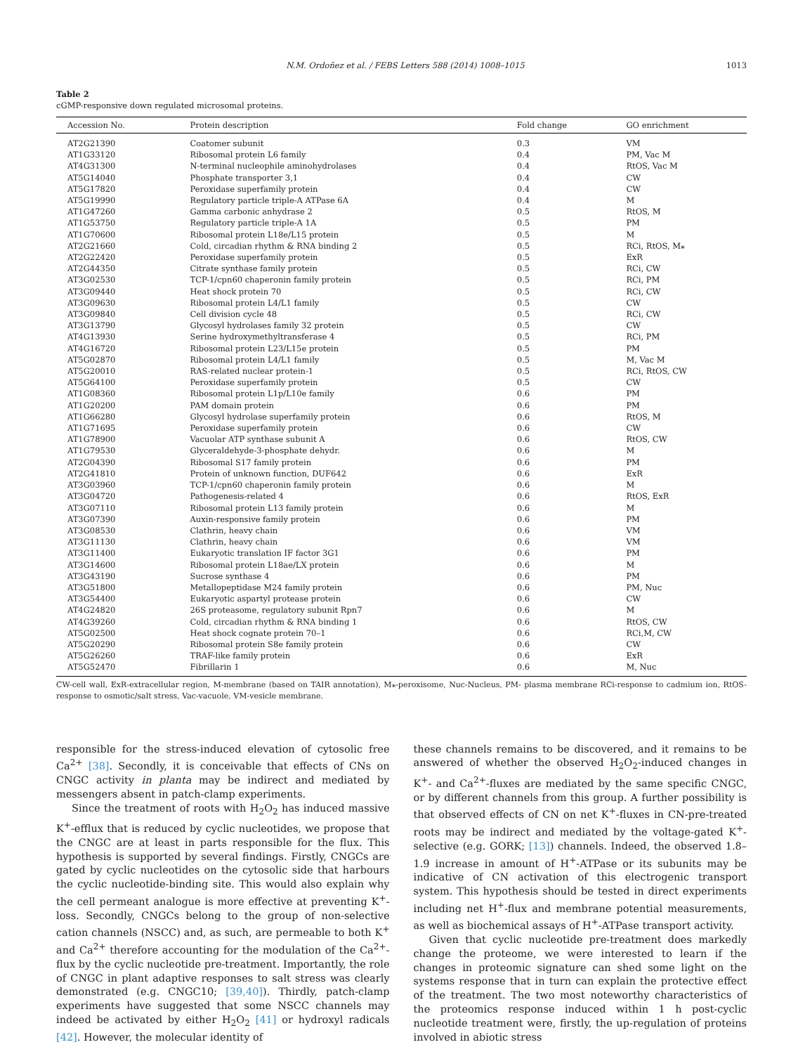N.M. Ordoñez et al. / FEBS Letters 588 (2014) 1008–1015 1013
Table 2
cGMP-responsive down regulated microsomal proteins.
| Accession No. | Protein description | Fold change | GO enrichment |
| --- | --- | --- | --- |
| AT2G21390 | Coatomer subunit | 0.3 | VM |
| AT1G33120 | Ribosomal protein L6 family | 0.4 | PM, Vac M |
| AT4G31300 | N-terminal nucleophile aminohydrolases | 0.4 | RtOS, Vac M |
| AT5G14040 | Phosphate transporter 3,1 | 0.4 | CW |
| AT5G17820 | Peroxidase superfamily protein | 0.4 | CW |
| AT5G19990 | Regulatory particle triple-A ATPase 6A | 0.4 | M |
| AT1G47260 | Gamma carbonic anhydrase 2 | 0.5 | RtOS, M |
| AT1G53750 | Regulatory particle triple-A 1A | 0.5 | PM |
| AT1G70600 | Ribosomal protein L18e/L15 protein | 0.5 | M |
| AT2G21660 | Cold, circadian rhythm & RNA binding 2 | 0.5 | RCi, RtOS, M⁎ |
| AT2G22420 | Peroxidase superfamily protein | 0.5 | ExR |
| AT2G44350 | Citrate synthase family protein | 0.5 | RCi, CW |
| AT3G02530 | TCP-1/cpn60 chaperonin family protein | 0.5 | RCi, PM |
| AT3G09440 | Heat shock protein 70 | 0.5 | RCi, CW |
| AT3G09630 | Ribosomal protein L4/L1 family | 0.5 | CW |
| AT3G09840 | Cell division cycle 48 | 0.5 | RCi, CW |
| AT3G13790 | Glycosyl hydrolases family 32 protein | 0.5 | CW |
| AT4G13930 | Serine hydroxymethyltransferase 4 | 0.5 | RCi, PM |
| AT4G16720 | Ribosomal protein L23/L15e protein | 0.5 | PM |
| AT5G02870 | Ribosomal protein L4/L1 family | 0.5 | M, Vac M |
| AT5G20010 | RAS-related nuclear protein-1 | 0.5 | RCi, RtOS, CW |
| AT5G64100 | Peroxidase superfamily protein | 0.5 | CW |
| AT1G08360 | Ribosomal protein L1p/L10e family | 0.6 | PM |
| AT1G20200 | PAM domain protein | 0.6 | PM |
| AT1G66280 | Glycosyl hydrolase superfamily protein | 0.6 | RtOS, M |
| AT1G71695 | Peroxidase superfamily protein | 0.6 | CW |
| AT1G78900 | Vacuolar ATP synthase subunit A | 0.6 | RtOS, CW |
| AT1G79530 | Glyceraldehyde-3-phosphate dehydr. | 0.6 | M |
| AT2G04390 | Ribosomal S17 family protein | 0.6 | PM |
| AT2G41810 | Protein of unknown function, DUF642 | 0.6 | ExR |
| AT3G03960 | TCP-1/cpn60 chaperonin family protein | 0.6 | M |
| AT3G04720 | Pathogenesis-related 4 | 0.6 | RtOS, ExR |
| AT3G07110 | Ribosomal protein L13 family protein | 0.6 | M |
| AT3G07390 | Auxin-responsive family protein | 0.6 | PM |
| AT3G08530 | Clathrin, heavy chain | 0.6 | VM |
| AT3G11130 | Clathrin, heavy chain | 0.6 | VM |
| AT3G11400 | Eukaryotic translation IF factor 3G1 | 0.6 | PM |
| AT3G14600 | Ribosomal protein L18ae/LX protein | 0.6 | M |
| AT3G43190 | Sucrose synthase 4 | 0.6 | PM |
| AT3G51800 | Metallopeptidase M24 family protein | 0.6 | PM, Nuc |
| AT3G54400 | Eukaryotic aspartyl protease protein | 0.6 | CW |
| AT4G24820 | 26S proteasome, regulatory subunit Rpn7 | 0.6 | M |
| AT4G39260 | Cold, circadian rhythm & RNA binding 1 | 0.6 | RtOS, CW |
| AT5G02500 | Heat shock cognate protein 70–1 | 0.6 | RCi,M, CW |
| AT5G20290 | Ribosomal protein S8e family protein | 0.6 | CW |
| AT5G26260 | TRAF-like family protein | 0.6 | ExR |
| AT5G52470 | Fibrillarin 1 | 0.6 | M, Nuc |
CW-cell wall, ExR-extracellular region, M-membrane (based on TAIR annotation), M⁎-peroxisome, Nuc-Nucleus, PM- plasma membrane RCi-response to cadmium ion, RtOS-response to osmotic/salt stress, Vac-vacuole, VM-vesicle membrane.
responsible for the stress-induced elevation of cytosolic free Ca<sup>2+</sup> [38]. Secondly, it is conceivable that effects of CNs on CNGC activity in planta may be indirect and mediated by messengers absent in patch-clamp experiments.
Since the treatment of roots with H<sub>2</sub>O<sub>2</sub> has induced massive K<sup>+</sup>-efflux that is reduced by cyclic nucleotides, we propose that the CNGC are at least in parts responsible for the flux. This hypothesis is supported by several findings. Firstly, CNGCs are gated by cyclic nucleotides on the cytosolic side that harbours the cyclic nucleotide-binding site. This would also explain why the cell permeant analogue is more effective at preventing K<sup>+</sup>-loss. Secondly, CNGCs belong to the group of non-selective cation channels (NSCC) and, as such, are permeable to both K<sup>+</sup> and Ca<sup>2+</sup> therefore accounting for the modulation of the Ca<sup>2+</sup>-flux by the cyclic nucleotide pre-treatment. Importantly, the role of CNGC in plant adaptive responses to salt stress was clearly demonstrated (e.g. CNGC10; [39,40]). Thirdly, patch-clamp experiments have suggested that some NSCC channels may indeed be activated by either H<sub>2</sub>O<sub>2</sub> [41] or hydroxyl radicals [42]. However, the molecular identity of
these channels remains to be discovered, and it remains to be answered of whether the observed H<sub>2</sub>O<sub>2</sub>-induced changes in K<sup>+</sup>- and Ca<sup>2+</sup>-fluxes are mediated by the same specific CNGC, or by different channels from this group. A further possibility is that observed effects of CN on net K<sup>+</sup>-fluxes in CN-pre-treated roots may be indirect and mediated by the voltage-gated K<sup>+</sup>-selective (e.g. GORK; [13]) channels. Indeed, the observed 1.8–1.9 increase in amount of H<sup>+</sup>-ATPase or its subunits may be indicative of CN activation of this electrogenic transport system. This hypothesis should be tested in direct experiments including net H<sup>+</sup>-flux and membrane potential measurements, as well as biochemical assays of H<sup>+</sup>-ATPase transport activity.
Given that cyclic nucleotide pre-treatment does markedly change the proteome, we were interested to learn if the changes in proteomic signature can shed some light on the systems response that in turn can explain the protective effect of the treatment. The two most noteworthy characteristics of the proteomics response induced within 1 h post-cyclic nucleotide treatment were, firstly, the up-regulation of proteins involved in abiotic stress